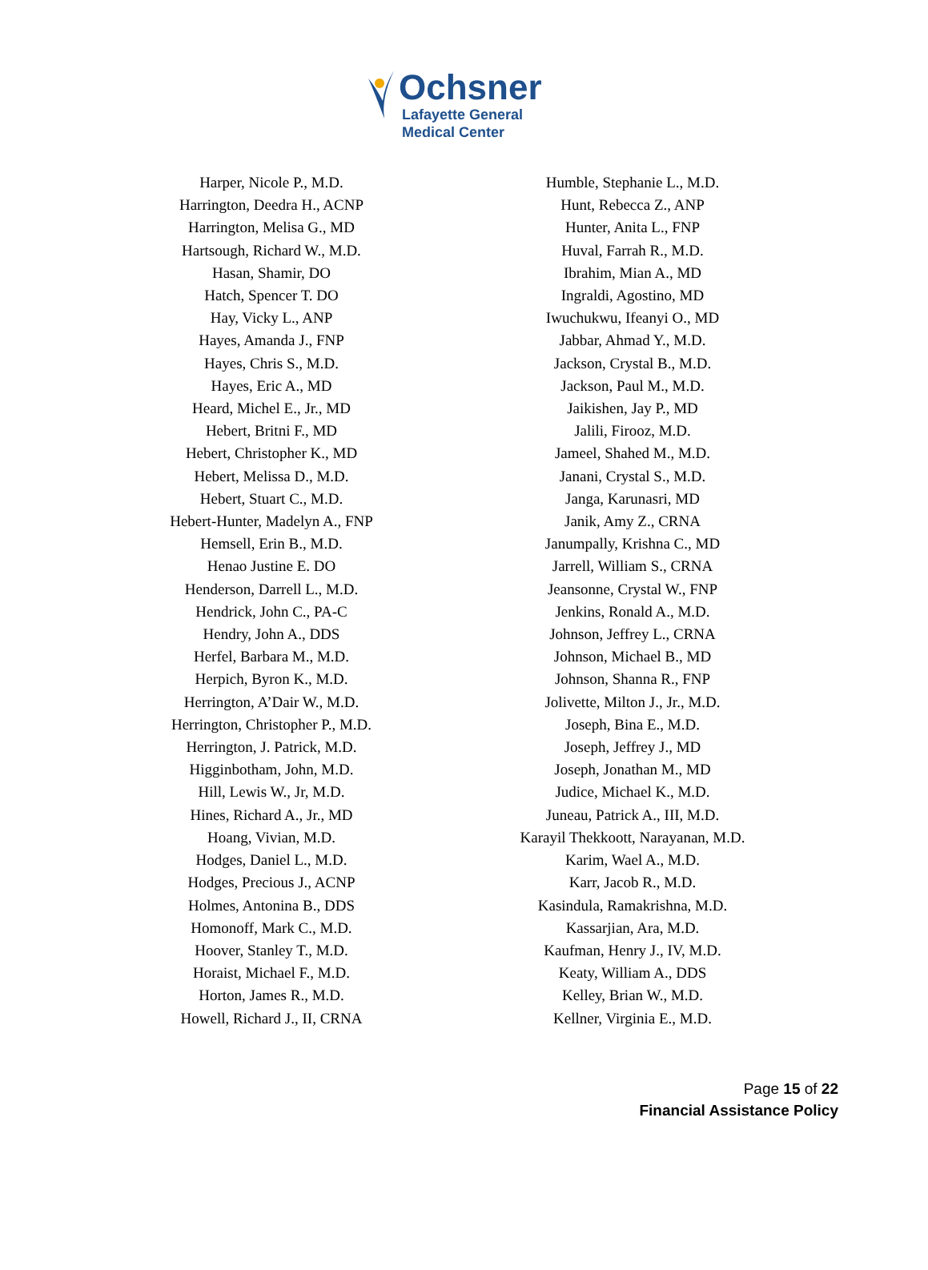Ochsner
Lafayette General
Medical Center
Harper, Nicole P., M.D.
Harrington, Deedra H., ACNP
Harrington, Melisa G., MD
Hartsough, Richard W., M.D.
Hasan, Shamir, DO
Hatch, Spencer T. DO
Hay, Vicky L., ANP
Hayes, Amanda J., FNP
Hayes, Chris S., M.D.
Hayes, Eric A., MD
Heard, Michel E., Jr., MD
Hebert, Britni F., MD
Hebert, Christopher K., MD
Hebert, Melissa D., M.D.
Hebert, Stuart C., M.D.
Hebert-Hunter, Madelyn A., FNP
Hemsell, Erin B., M.D.
Henao Justine E. DO
Henderson, Darrell L., M.D.
Hendrick, John C., PA-C
Hendry, John A., DDS
Herfel, Barbara M., M.D.
Herpich, Byron K., M.D.
Herrington, A’Dair W., M.D.
Herrington, Christopher P., M.D.
Herrington, J. Patrick, M.D.
Higginbotham, John, M.D.
Hill, Lewis W., Jr, M.D.
Hines, Richard A., Jr., MD
Hoang, Vivian, M.D.
Hodges, Daniel L., M.D.
Hodges, Precious J., ACNP
Holmes, Antonina B., DDS
Homonoff, Mark C., M.D.
Hoover, Stanley T., M.D.
Horaist, Michael F., M.D.
Horton, James R., M.D.
Howell, Richard J., II, CRNA
Humble, Stephanie L., M.D.
Hunt, Rebecca Z., ANP
Hunter, Anita L., FNP
Huval, Farrah R., M.D.
Ibrahim, Mian A., MD
Ingraldi, Agostino, MD
Iwuchukwu, Ifeanyi O., MD
Jabbar, Ahmad Y., M.D.
Jackson, Crystal B., M.D.
Jackson, Paul M., M.D.
Jaikishen, Jay P., MD
Jalili, Firooz, M.D.
Jameel, Shahed M., M.D.
Janani, Crystal S., M.D.
Janga, Karunasri, MD
Janik, Amy Z., CRNA
Janumpally, Krishna C., MD
Jarrell, William S., CRNA
Jeansonne, Crystal W., FNP
Jenkins, Ronald A., M.D.
Johnson, Jeffrey L., CRNA
Johnson, Michael B., MD
Johnson, Shanna R., FNP
Jolivette, Milton J., Jr., M.D.
Joseph, Bina E., M.D.
Joseph, Jeffrey J., MD
Joseph, Jonathan M., MD
Judice, Michael K., M.D.
Juneau, Patrick A., III, M.D.
Karayil Thekkoott, Narayanan, M.D.
Karim, Wael A., M.D.
Karr, Jacob R., M.D.
Kasindula, Ramakrishna, M.D.
Kassarjian, Ara, M.D.
Kaufman, Henry J., IV, M.D.
Keaty, William A., DDS
Kelley, Brian W., M.D.
Kellner, Virginia E., M.D.
Page 15 of 22
Financial Assistance Policy